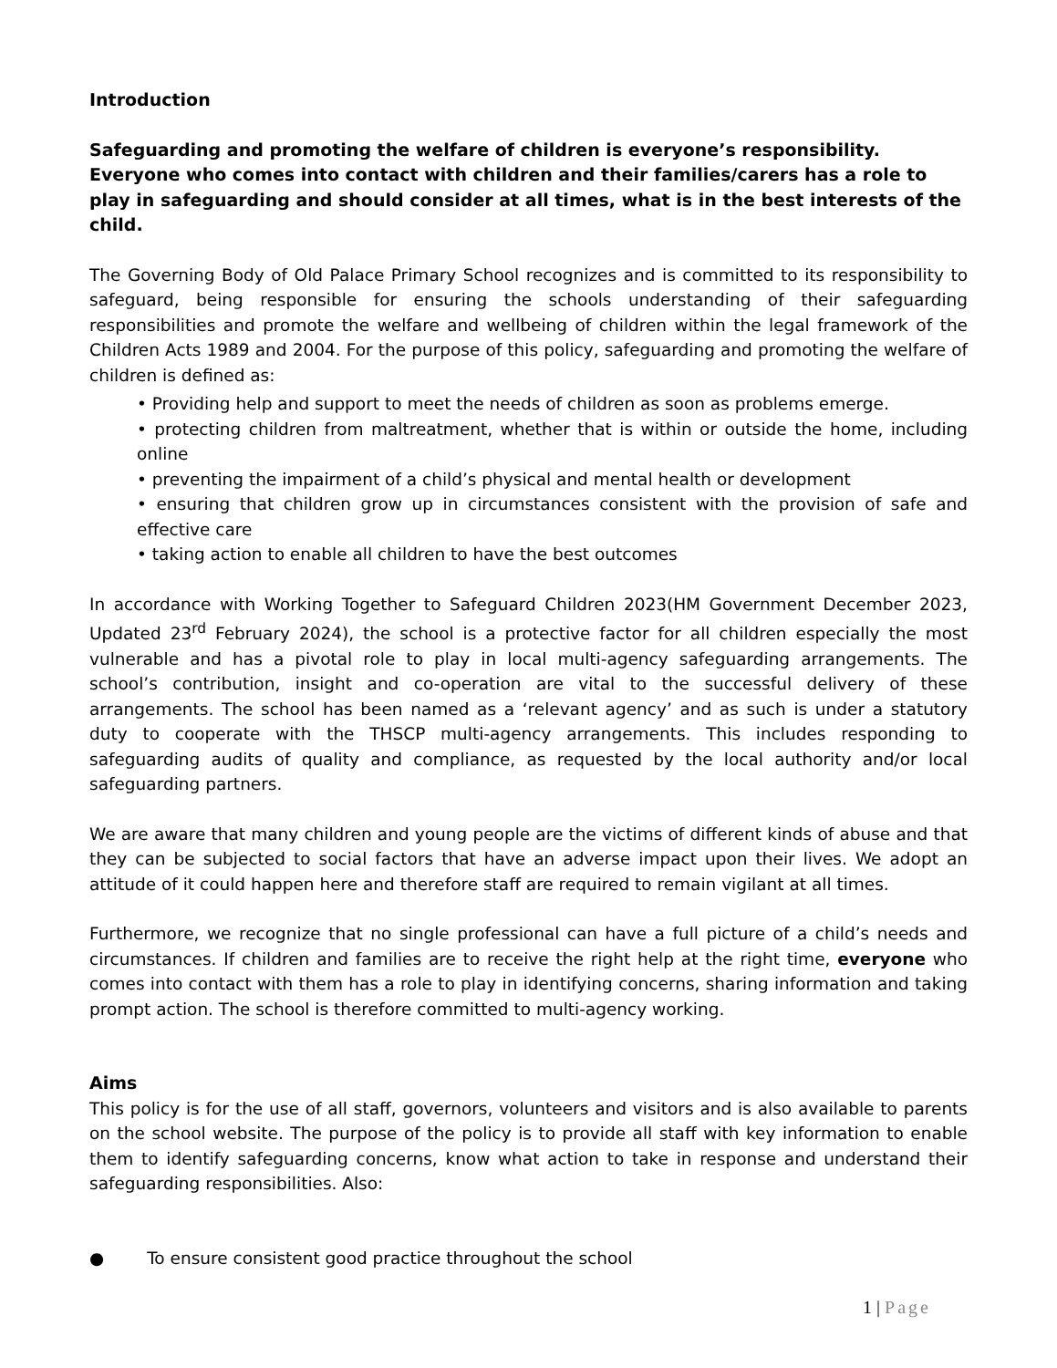Introduction
Safeguarding and promoting the welfare of children is everyone’s responsibility.
Everyone who comes into contact with children and their families/carers has a role to play in safeguarding and should consider at all times, what is in the best interests of the child.
The Governing Body of Old Palace Primary School recognizes and is committed to its responsibility to safeguard, being responsible for ensuring the schools understanding of their safeguarding responsibilities and promote the welfare and wellbeing of children within the legal framework of the Children Acts 1989 and 2004. For the purpose of this policy, safeguarding and promoting the welfare of children is defined as:
• Providing help and support to meet the needs of children as soon as problems emerge.
• protecting children from maltreatment, whether that is within or outside the home, including online
• preventing the impairment of a child’s physical and mental health or development
• ensuring that children grow up in circumstances consistent with the provision of safe and effective care
• taking action to enable all children to have the best outcomes
In accordance with Working Together to Safeguard Children 2023(HM Government December 2023, Updated 23<sup>rd</sup> February 2024), the school is a protective factor for all children especially the most vulnerable and has a pivotal role to play in local multi-agency safeguarding arrangements. The school’s contribution, insight and co-operation are vital to the successful delivery of these arrangements. The school has been named as a ‘relevant agency’ and as such is under a statutory duty to cooperate with the THSCP multi-agency arrangements. This includes responding to safeguarding audits of quality and compliance, as requested by the local authority and/or local safeguarding partners.
We are aware that many children and young people are the victims of different kinds of abuse and that they can be subjected to social factors that have an adverse impact upon their lives. We adopt an attitude of it could happen here and therefore staff are required to remain vigilant at all times.
Furthermore, we recognize that no single professional can have a full picture of a child’s needs and circumstances. If children and families are to receive the right help at the right time, everyone who comes into contact with them has a role to play in identifying concerns, sharing information and taking prompt action. The school is therefore committed to multi-agency working.
Aims
This policy is for the use of all staff, governors, volunteers and visitors and is also available to parents on the school website. The purpose of the policy is to provide all staff with key information to enable them to identify safeguarding concerns, know what action to take in response and understand their safeguarding responsibilities. Also:
● To ensure consistent good practice throughout the school
1 | Page